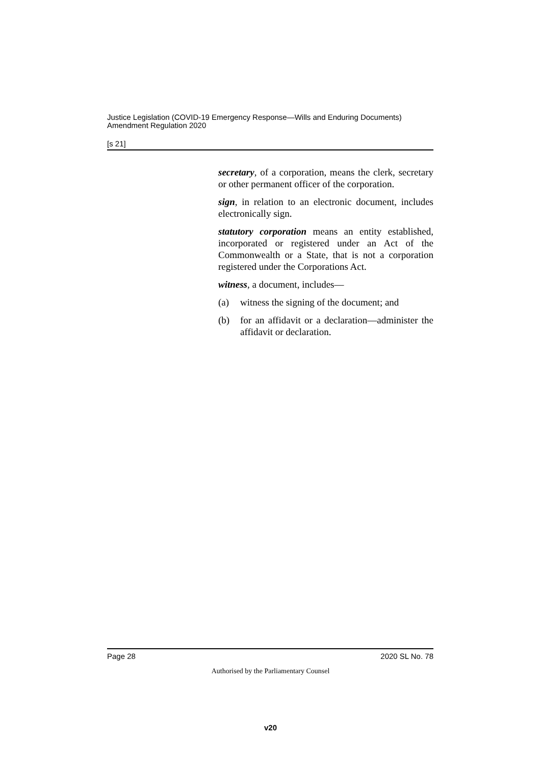Justice Legislation (COVID-19 Emergency Response—Wills and Enduring Documents) Amendment Regulation 2020
[s 21]
secretary, of a corporation, means the clerk, secretary or other permanent officer of the corporation.
sign, in relation to an electronic document, includes electronically sign.
statutory corporation means an entity established, incorporated or registered under an Act of the Commonwealth or a State, that is not a corporation registered under the Corporations Act.
witness, a document, includes—
(a) witness the signing of the document; and
(b) for an affidavit or a declaration—administer the affidavit or declaration.
Page 28 2020 SL No. 78
Authorised by the Parliamentary Counsel
v20